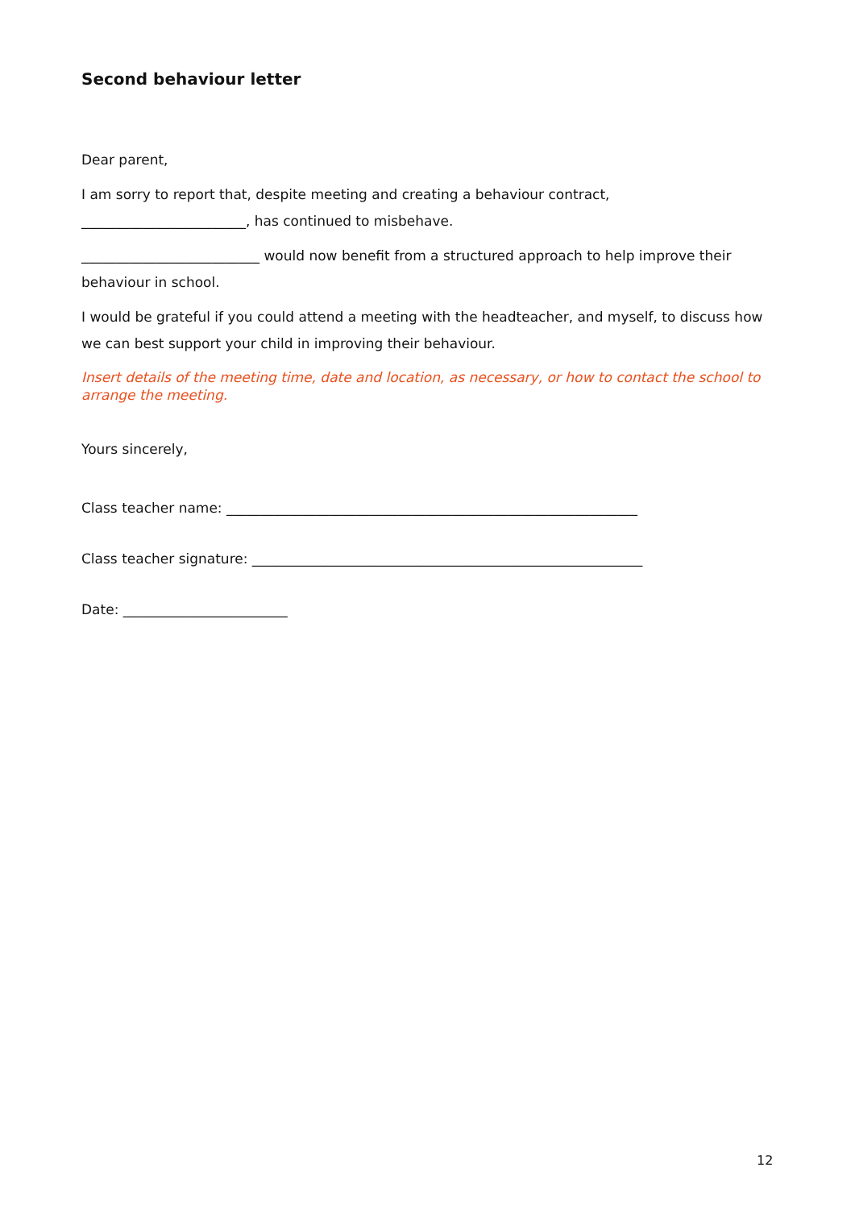Second behaviour letter
Dear parent,
I am sorry to report that, despite meeting and creating a behaviour contract,
________________________, has continued to misbehave.
__________________________ would now benefit from a structured approach to help improve their behaviour in school.
I would be grateful if you could attend a meeting with the headteacher, and myself, to discuss how we can best support your child in improving their behaviour.
Insert details of the meeting time, date and location, as necessary, or how to contact the school to arrange the meeting.
Yours sincerely,
Class teacher name: ____________________________________________________________
Class teacher signature: _________________________________________________________
Date: ________________________
12